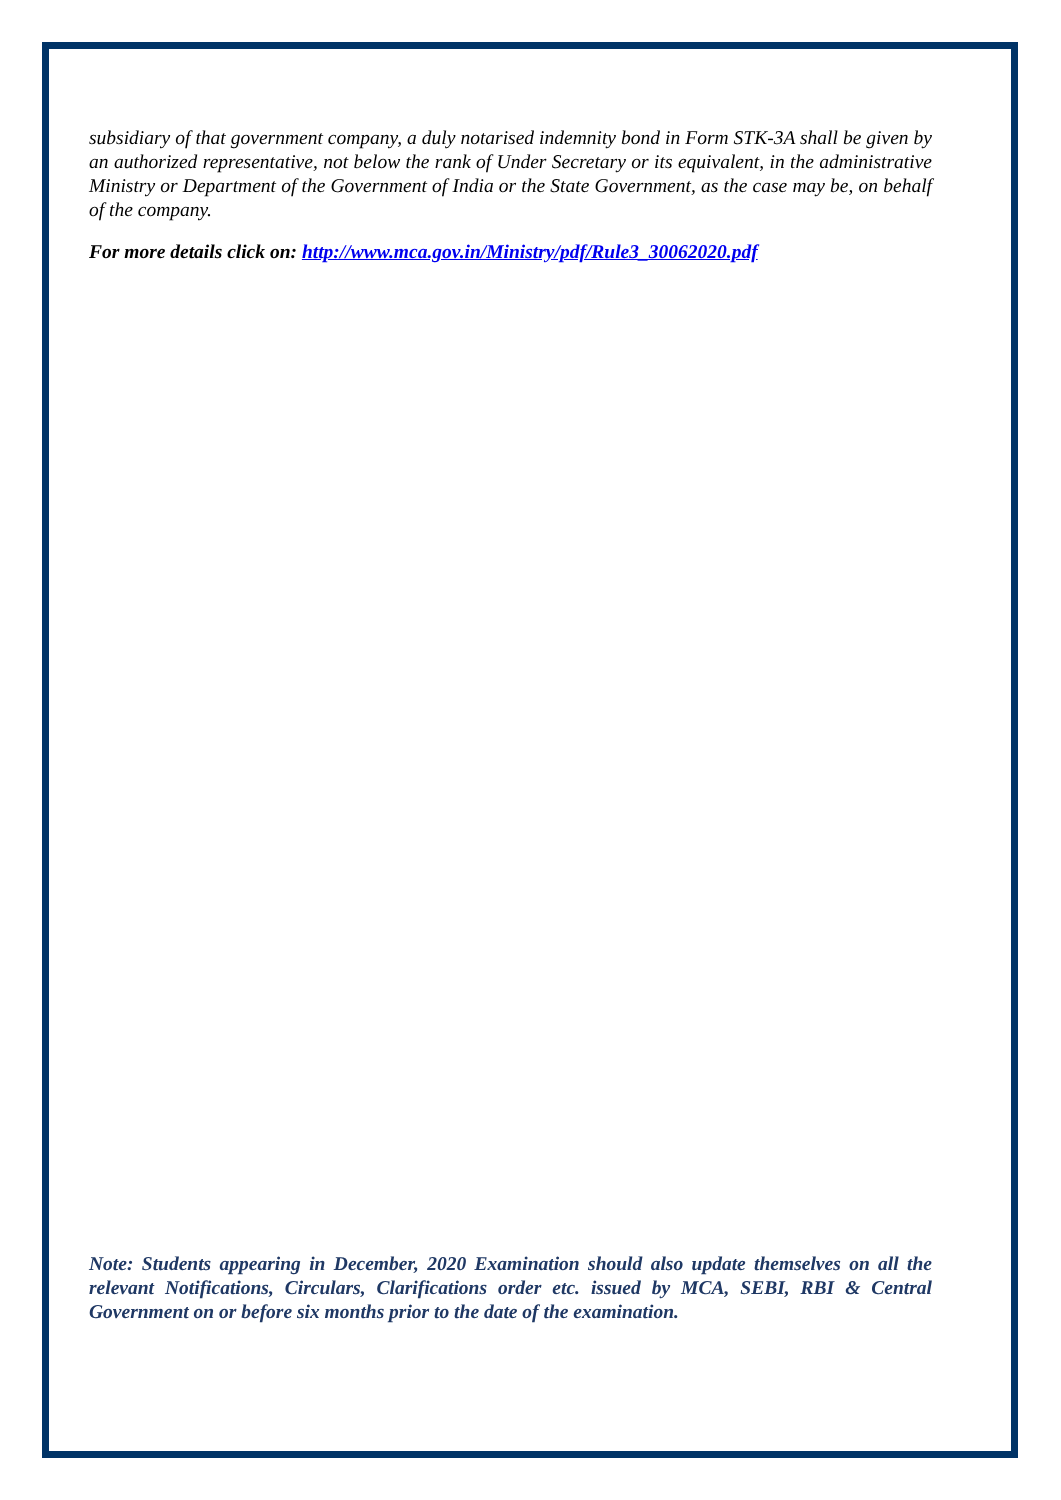subsidiary of that government company, a duly notarised indemnity bond in Form STK-3A shall be given by an authorized representative, not below the rank of Under Secretary or its equivalent, in the administrative Ministry or Department of the Government of India or the State Government, as the case may be, on behalf of the company.
For more details click on: http://www.mca.gov.in/Ministry/pdf/Rule3_30062020.pdf
Note: Students appearing in December, 2020 Examination should also update themselves on all the relevant Notifications, Circulars, Clarifications order etc. issued by MCA, SEBI, RBI & Central Government on or before six months prior to the date of the examination.